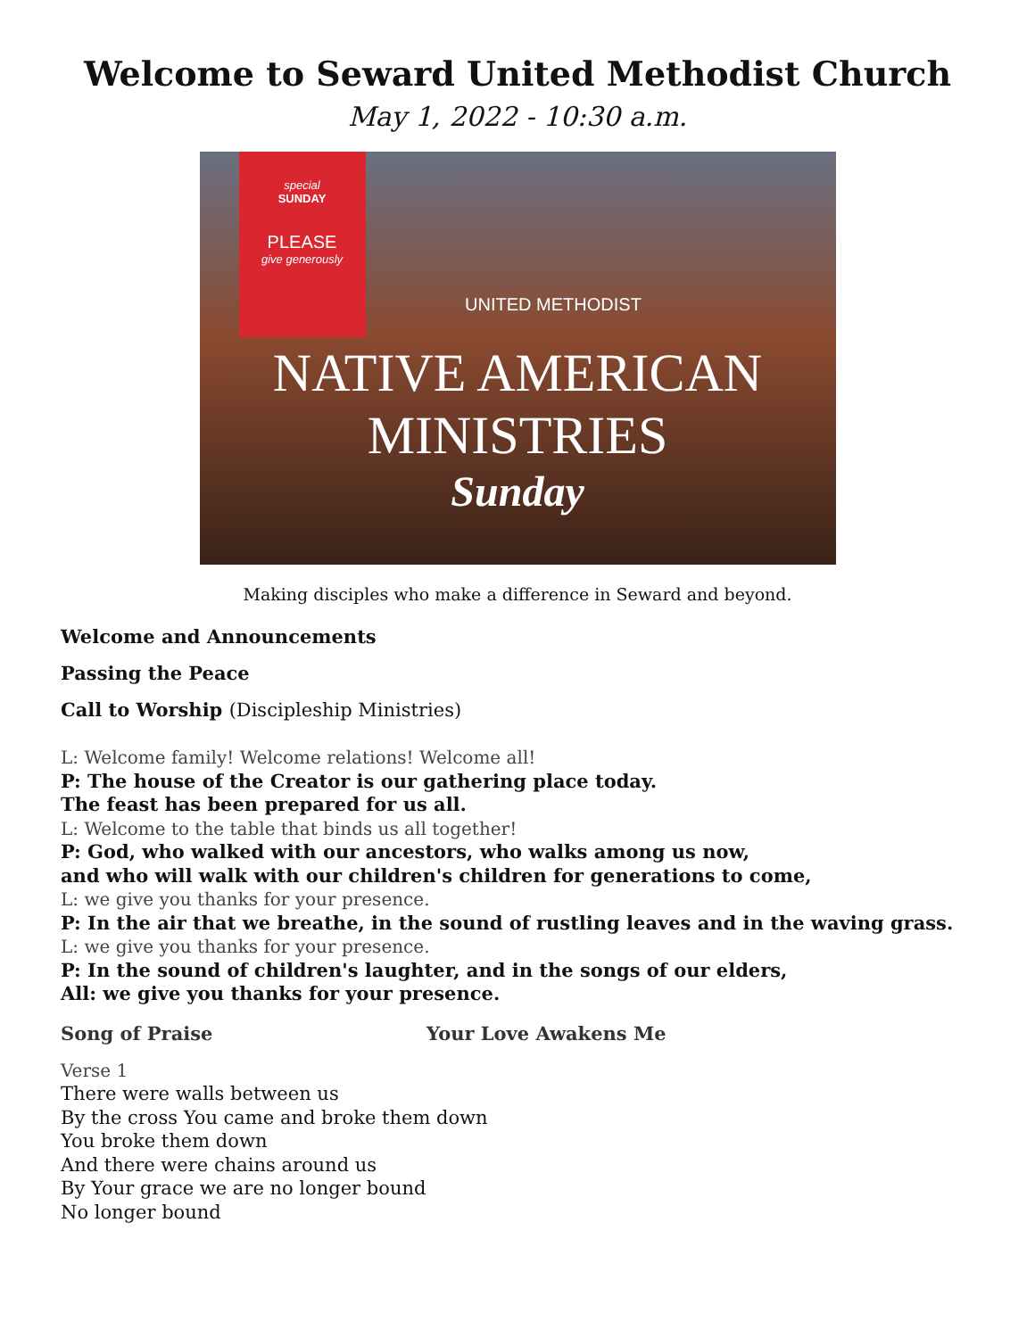Welcome to Seward United Methodist Church
May 1, 2022 - 10:30 a.m.
special
SUNDAY
PLEASE
give generously
UNITED METHODIST
NATIVE AMERICAN
MINISTRIES
Sunday
Making disciples who make a difference in Seward and beyond.
Welcome and Announcements
Passing the Peace
Call to Worship (Discipleship Ministries)
L: Welcome family! Welcome relations! Welcome all!
P: The house of the Creator is our gathering place today.
The feast has been prepared for us all.
L: Welcome to the table that binds us all together!
P: God, who walked with our ancestors, who walks among us now,
and who will walk with our children's children for generations to come,
L: we give you thanks for your presence.
P: In the air that we breathe, in the sound of rustling leaves and in the waving grass.
L: we give you thanks for your presence.
P: In the sound of children's laughter, and in the songs of our elders,
All: we give you thanks for your presence.
Song of Praise Your Love Awakens Me
Verse 1
There were walls between us
By the cross You came and broke them down
You broke them down
And there were chains around us
By Your grace we are no longer bound
No longer bound